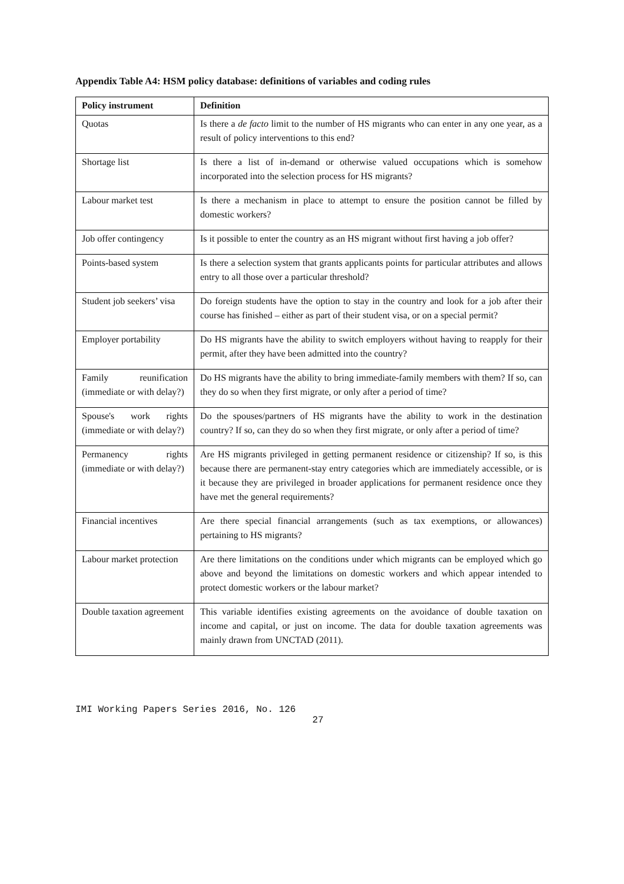Appendix Table A4: HSM policy database: definitions of variables and coding rules
| Policy instrument | Definition |
| --- | --- |
| Quotas | Is there a de facto limit to the number of HS migrants who can enter in any one year, as a result of policy interventions to this end? |
| Shortage list | Is there a list of in-demand or otherwise valued occupations which is somehow incorporated into the selection process for HS migrants? |
| Labour market test | Is there a mechanism in place to attempt to ensure the position cannot be filled by domestic workers? |
| Job offer contingency | Is it possible to enter the country as an HS migrant without first having a job offer? |
| Points-based system | Is there a selection system that grants applicants points for particular attributes and allows entry to all those over a particular threshold? |
| Student job seekers’ visa | Do foreign students have the option to stay in the country and look for a job after their course has finished – either as part of their student visa, or on a special permit? |
| Employer portability | Do HS migrants have the ability to switch employers without having to reapply for their permit, after they have been admitted into the country? |
| Family reunification (immediate or with delay?) | Do HS migrants have the ability to bring immediate-family members with them? If so, can they do so when they first migrate, or only after a period of time? |
| Spouse's work rights (immediate or with delay?) | Do the spouses/partners of HS migrants have the ability to work in the destination country? If so, can they do so when they first migrate, or only after a period of time? |
| Permanency rights (immediate or with delay?) | Are HS migrants privileged in getting permanent residence or citizenship? If so, is this because there are permanent-stay entry categories which are immediately accessible, or is it because they are privileged in broader applications for permanent residence once they have met the general requirements? |
| Financial incentives | Are there special financial arrangements (such as tax exemptions, or allowances) pertaining to HS migrants? |
| Labour market protection | Are there limitations on the conditions under which migrants can be employed which go above and beyond the limitations on domestic workers and which appear intended to protect domestic workers or the labour market? |
| Double taxation agreement | This variable identifies existing agreements on the avoidance of double taxation on income and capital, or just on income. The data for double taxation agreements was mainly drawn from UNCTAD (2011). |
IMI Working Papers Series 2016, No. 126
27